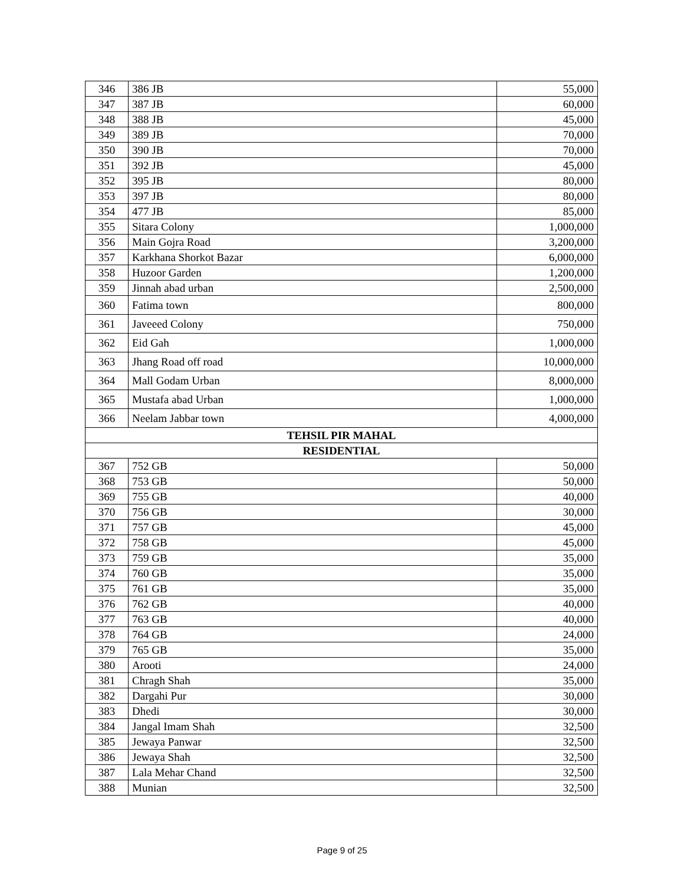| 346 | 386 JB | 55,000 |
| 347 | 387 JB | 60,000 |
| 348 | 388 JB | 45,000 |
| 349 | 389 JB | 70,000 |
| 350 | 390 JB | 70,000 |
| 351 | 392 JB | 45,000 |
| 352 | 395 JB | 80,000 |
| 353 | 397 JB | 80,000 |
| 354 | 477 JB | 85,000 |
| 355 | Sitara Colony | 1,000,000 |
| 356 | Main Gojra Road | 3,200,000 |
| 357 | Karkhana Shorkot Bazar | 6,000,000 |
| 358 | Huzoor Garden | 1,200,000 |
| 359 | Jinnah abad urban | 2,500,000 |
| 360 | Fatima town | 800,000 |
| 361 | Javeeed Colony | 750,000 |
| 362 | Eid Gah | 1,000,000 |
| 363 | Jhang Road off road | 10,000,000 |
| 364 | Mall Godam Urban | 8,000,000 |
| 365 | Mustafa abad Urban | 1,000,000 |
| 366 | Neelam Jabbar town | 4,000,000 |
| TEHSIL PIR MAHAL | | |
| RESIDENTIAL | | |
| 367 | 752 GB | 50,000 |
| 368 | 753 GB | 50,000 |
| 369 | 755 GB | 40,000 |
| 370 | 756 GB | 30,000 |
| 371 | 757 GB | 45,000 |
| 372 | 758 GB | 45,000 |
| 373 | 759 GB | 35,000 |
| 374 | 760 GB | 35,000 |
| 375 | 761 GB | 35,000 |
| 376 | 762 GB | 40,000 |
| 377 | 763 GB | 40,000 |
| 378 | 764 GB | 24,000 |
| 379 | 765 GB | 35,000 |
| 380 | Arooti | 24,000 |
| 381 | Chragh Shah | 35,000 |
| 382 | Dargahi Pur | 30,000 |
| 383 | Dhedi | 30,000 |
| 384 | Jangal Imam Shah | 32,500 |
| 385 | Jewaya Panwar | 32,500 |
| 386 | Jewaya Shah | 32,500 |
| 387 | Lala Mehar Chand | 32,500 |
| 388 | Munian | 32,500 |
Page 9 of 25